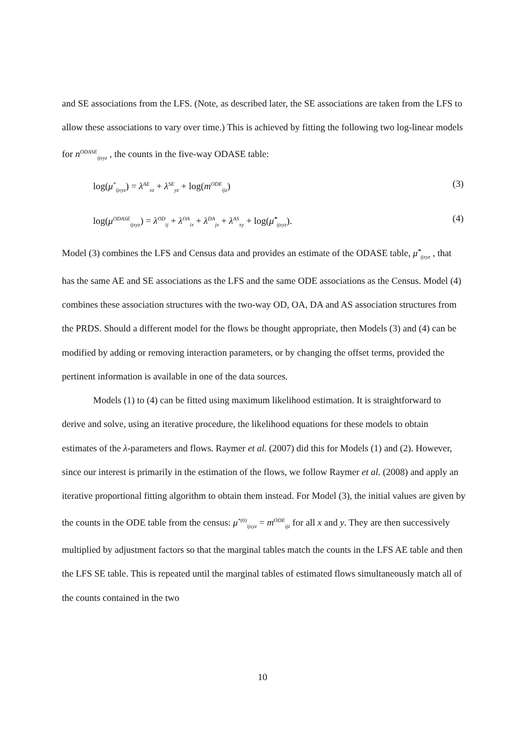and SE associations from the LFS. (Note, as described later, the SE associations are taken from the LFS to allow these associations to vary over time.) This is achieved by fitting the following two log-linear models for n<sup>ODASE</sup><sub>ijxyz</sub> , the counts in the five-way ODASE table:
log(μ<sup>*</sup><sub>ijxyz</sub>) = λ<sup>AE</sup><sub>xz</sub> + λ<sup>SE</sup><sub>yz</sub> + log(m<sup>ODE</sup><sub>ijz</sub>) (3)
log(μ<sup>ODASE</sup><sub>ijxyz</sub>) = λ<sup>OD</sup><sub>ij</sub> + λ<sup>OA</sup><sub>ix</sub> + λ<sup>DA</sup><sub>jx</sub> + λ<sup>AS</sup><sub>xy</sub> + log(μ̂<sup>*</sup><sub>ijxyz</sub>). (4)
Model (3) combines the LFS and Census data and provides an estimate of the ODASE table, μ̂<sup>*</sup><sub>ijxyz</sub> , that has the same AE and SE associations as the LFS and the same ODE associations as the Census. Model (4) combines these association structures with the two-way OD, OA, DA and AS association structures from the PRDS. Should a different model for the flows be thought appropriate, then Models (3) and (4) can be modified by adding or removing interaction parameters, or by changing the offset terms, provided the pertinent information is available in one of the data sources.
Models (1) to (4) can be fitted using maximum likelihood estimation. It is straightforward to derive and solve, using an iterative procedure, the likelihood equations for these models to obtain estimates of the λ-parameters and flows. Raymer et al. (2007) did this for Models (1) and (2). However, since our interest is primarily in the estimation of the flows, we follow Raymer et al. (2008) and apply an iterative proportional fitting algorithm to obtain them instead. For Model (3), the initial values are given by the counts in the ODE table from the census: μ<sup>*(0)</sup><sub>ijxyz</sub> = m<sup>ODE</sup><sub>ijz</sub> for all x and y. They are then successively multiplied by adjustment factors so that the marginal tables match the counts in the LFS AE table and then the LFS SE table. This is repeated until the marginal tables of estimated flows simultaneously match all of the counts contained in the two
10